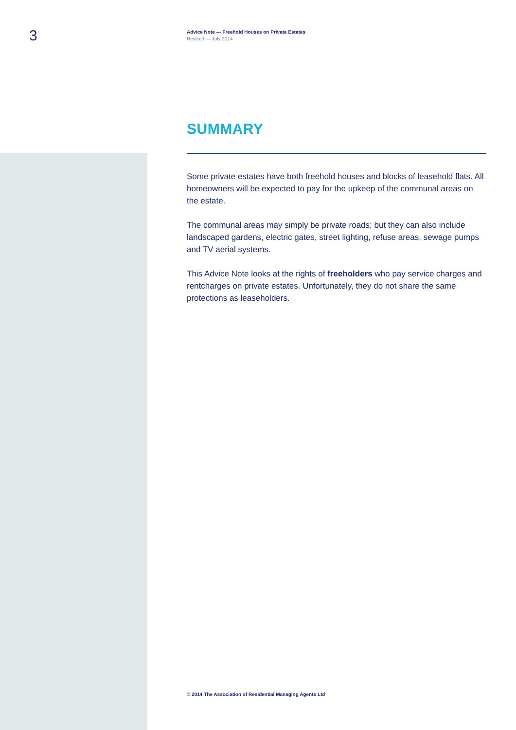3
Advice Note — Freehold Houses on Private Estates
Revised — July 2014
SUMMARY
Some private estates have both freehold houses and blocks of leasehold flats. All homeowners will be expected to pay for the upkeep of the communal areas on the estate.
The communal areas may simply be private roads; but they can also include landscaped gardens, electric gates, street lighting, refuse areas, sewage pumps and TV aerial systems.
This Advice Note looks at the rights of freeholders who pay service charges and rentcharges on private estates. Unfortunately, they do not share the same protections as leaseholders.
© 2014 The Association of Residential Managing Agents Ltd